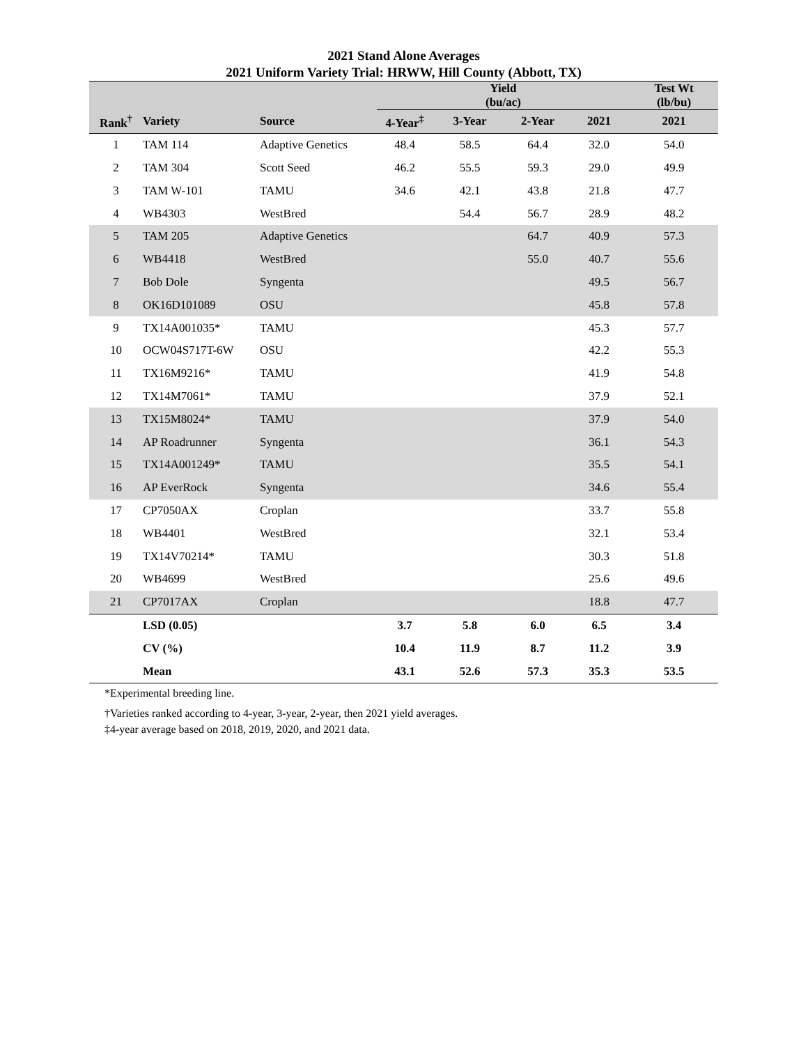2021 Stand Alone Averages
2021 Uniform Variety Trial: HRWW, Hill County (Abbott, TX)
| | | | Yield (bu/ac) | | | | Test Wt (lb/bu) |
| --- | --- | --- | --- | --- | --- | --- | --- |
| Rank<sup>†</sup> | Variety | Source | 4-Year<sup>‡</sup> | 3-Year | 2-Year | 2021 | 2021 |
| 1 | TAM 114 | Adaptive Genetics | 48.4 | 58.5 | 64.4 | 32.0 | 54.0 |
| 2 | TAM 304 | Scott Seed | 46.2 | 55.5 | 59.3 | 29.0 | 49.9 |
| 3 | TAM W-101 | TAMU | 34.6 | 42.1 | 43.8 | 21.8 | 47.7 |
| 4 | WB4303 | WestBred | | 54.4 | 56.7 | 28.9 | 48.2 |
| 5 | TAM 205 | Adaptive Genetics | | | 64.7 | 40.9 | 57.3 |
| 6 | WB4418 | WestBred | | | 55.0 | 40.7 | 55.6 |
| 7 | Bob Dole | Syngenta | | | | 49.5 | 56.7 |
| 8 | OK16D101089 | OSU | | | | 45.8 | 57.8 |
| 9 | TX14A001035* | TAMU | | | | 45.3 | 57.7 |
| 10 | OCW04S717T-6W | OSU | | | | 42.2 | 55.3 |
| 11 | TX16M9216* | TAMU | | | | 41.9 | 54.8 |
| 12 | TX14M7061* | TAMU | | | | 37.9 | 52.1 |
| 13 | TX15M8024* | TAMU | | | | 37.9 | 54.0 |
| 14 | AP Roadrunner | Syngenta | | | | 36.1 | 54.3 |
| 15 | TX14A001249* | TAMU | | | | 35.5 | 54.1 |
| 16 | AP EverRock | Syngenta | | | | 34.6 | 55.4 |
| 17 | CP7050AX | Croplan | | | | 33.7 | 55.8 |
| 18 | WB4401 | WestBred | | | | 32.1 | 53.4 |
| 19 | TX14V70214* | TAMU | | | | 30.3 | 51.8 |
| 20 | WB4699 | WestBred | | | | 25.6 | 49.6 |
| 21 | CP7017AX | Croplan | | | | 18.8 | 47.7 |
| | LSD (0.05) | | 3.7 | 5.8 | 6.0 | 6.5 | 3.4 |
| | CV (%) | | 10.4 | 11.9 | 8.7 | 11.2 | 3.9 |
| | Mean | | 43.1 | 52.6 | 57.3 | 35.3 | 53.5 |
*Experimental breeding line.
†Varieties ranked according to 4-year, 3-year, 2-year, then 2021 yield averages.
‡4-year average based on 2018, 2019, 2020, and 2021 data.